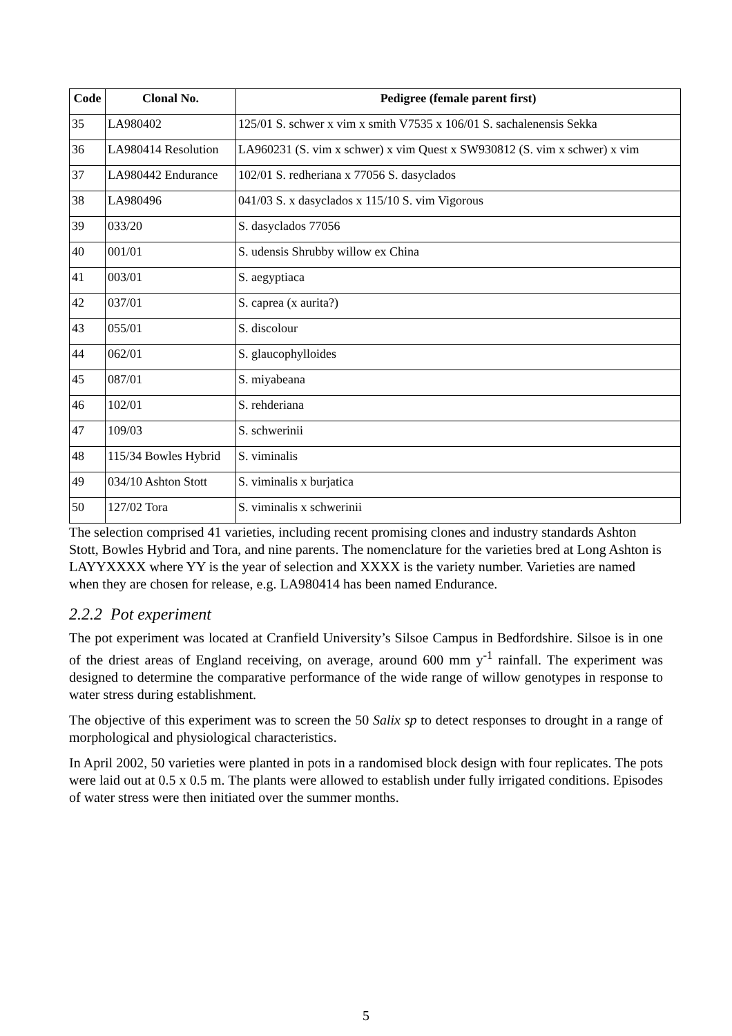| Code | Clonal No. | Pedigree (female parent first) |
| --- | --- | --- |
| 35 | LA980402 | 125/01 S. schwer x vim x smith V7535 x 106/01 S. sachalenensis Sekka |
| 36 | LA980414 Resolution | LA960231 (S. vim x schwer) x vim Quest x SW930812 (S. vim x schwer) x vim |
| 37 | LA980442 Endurance | 102/01 S. redheriana x 77056 S. dasyclados |
| 38 | LA980496 | 041/03 S. x dasyclados x 115/10 S. vim Vigorous |
| 39 | 033/20 | S. dasyclados 77056 |
| 40 | 001/01 | S. udensis Shrubby willow ex China |
| 41 | 003/01 | S. aegyptiaca |
| 42 | 037/01 | S. caprea (x aurita?) |
| 43 | 055/01 | S. discolour |
| 44 | 062/01 | S. glaucophylloides |
| 45 | 087/01 | S. miyabeana |
| 46 | 102/01 | S. rehderiana |
| 47 | 109/03 | S. schwerinii |
| 48 | 115/34 Bowles Hybrid | S. viminalis |
| 49 | 034/10 Ashton Stott | S. viminalis x burjatica |
| 50 | 127/02 Tora | S. viminalis x schwerinii |
The selection comprised 41 varieties, including recent promising clones and industry standards Ashton Stott, Bowles Hybrid and Tora, and nine parents. The nomenclature for the varieties bred at Long Ashton is LAYYXXXX where YY is the year of selection and XXXX is the variety number. Varieties are named when they are chosen for release, e.g. LA980414 has been named Endurance.
2.2.2 Pot experiment
The pot experiment was located at Cranfield University’s Silsoe Campus in Bedfordshire. Silsoe is in one of the driest areas of England receiving, on average, around 600 mm y<sup>-1</sup> rainfall. The experiment was designed to determine the comparative performance of the wide range of willow genotypes in response to water stress during establishment.
The objective of this experiment was to screen the 50 Salix sp to detect responses to drought in a range of morphological and physiological characteristics.
In April 2002, 50 varieties were planted in pots in a randomised block design with four replicates. The pots were laid out at 0.5 x 0.5 m. The plants were allowed to establish under fully irrigated conditions. Episodes of water stress were then initiated over the summer months.
5